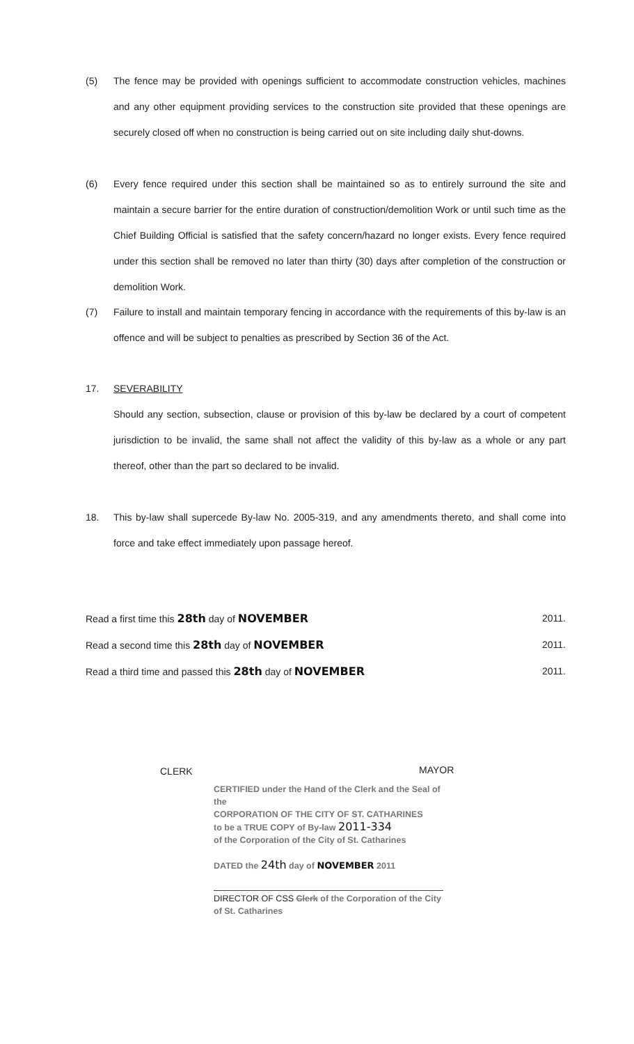(5) The fence may be provided with openings sufficient to accommodate construction vehicles, machines and any other equipment providing services to the construction site provided that these openings are securely closed off when no construction is being carried out on site including daily shut-downs.
(6) Every fence required under this section shall be maintained so as to entirely surround the site and maintain a secure barrier for the entire duration of construction/demolition Work or until such time as the Chief Building Official is satisfied that the safety concern/hazard no longer exists. Every fence required under this section shall be removed no later than thirty (30) days after completion of the construction or demolition Work.
(7) Failure to install and maintain temporary fencing in accordance with the requirements of this by-law is an offence and will be subject to penalties as prescribed by Section 36 of the Act.
17. SEVERABILITY
Should any section, subsection, clause or provision of this by-law be declared by a court of competent jurisdiction to be invalid, the same shall not affect the validity of this by-law as a whole or any part thereof, other than the part so declared to be invalid.
18. This by-law shall supercede By-law No. 2005-319, and any amendments thereto, and shall come into force and take effect immediately upon passage hereof.
Read a first time this 28th day of NOVEMBER 2011.
Read a second time this 28th day of NOVEMBER 2011.
Read a third time and passed this 28th day of NOVEMBER 2011.
CLERK MAYOR
CERTIFIED under the Hand of the Clerk and the Seal of the
CORPORATION OF THE CITY OF ST. CATHARINES
to be a TRUE COPY of By-law 2011-334
of the Corporation of the City of St. Catharines
DATED the 24th day of NOVEMBER 2011
DIRECTOR OF CSS Clerk of the Corporation of the City of St. Catharines